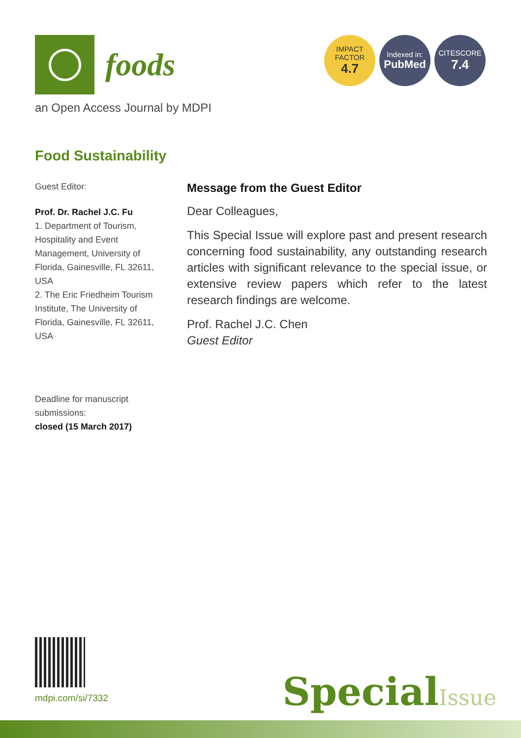foods
IMPACT
FACTOR
4.7
Indexed in:
PubMed
CITESCORE
7.4
an Open Access Journal by MDPI
Food Sustainability
Guest Editor:
Prof. Dr. Rachel J.C. Fu
1. Department of Tourism, Hospitality and Event Management, University of Florida, Gainesville, FL 32611, USA
2. The Eric Friedheim Tourism Institute, The University of Florida, Gainesville, FL 32611, USA
Deadline for manuscript submissions:
closed (15 March 2017)
Message from the Guest Editor
Dear Colleagues,
This Special Issue will explore past and present research concerning food sustainability, any outstanding research articles with significant relevance to the special issue, or extensive review papers which refer to the latest research findings are welcome.
Prof. Rachel J.C. Chen
Guest Editor
mdpi.com/si/7332 SpecialIssue